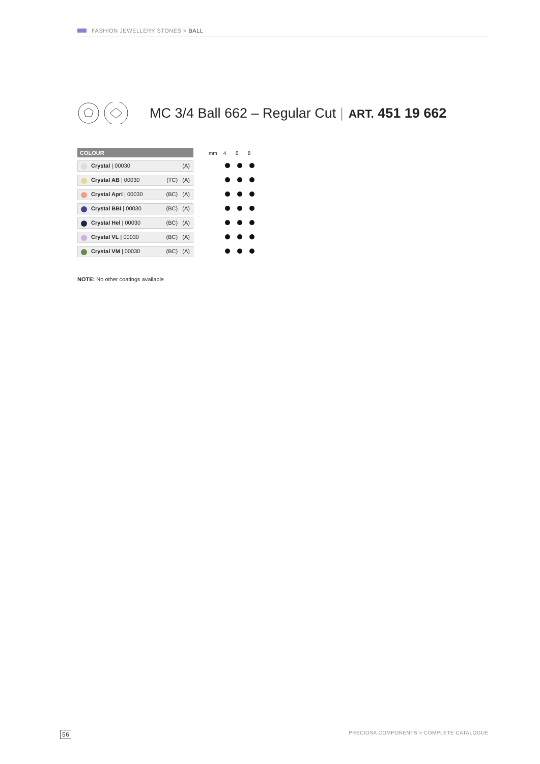FASHION JEWELLERY STONES > BALL
MC 3/4 Ball 662 – Regular Cut |
ART. 451 19 662
| COLOUR | mm 4 6 8 |
| Crystal / 00030 (A) | |
| Crystal AB / 00030 (TC) (A) | |
| Crystal Apri / 00030 (BC) (A) | |
| Crystal BBI / 00030 (BC) (A) | |
| Crystal Hel / 00030 (BC) (A) | |
| Crystal VL / 00030 (BC) (A) | |
| Crystal VM / 00030 (BC) (A) | |
NOTE: No other coatings available
56 PRECIOSA COMPONENTS > COMPLETE CATALOGUE